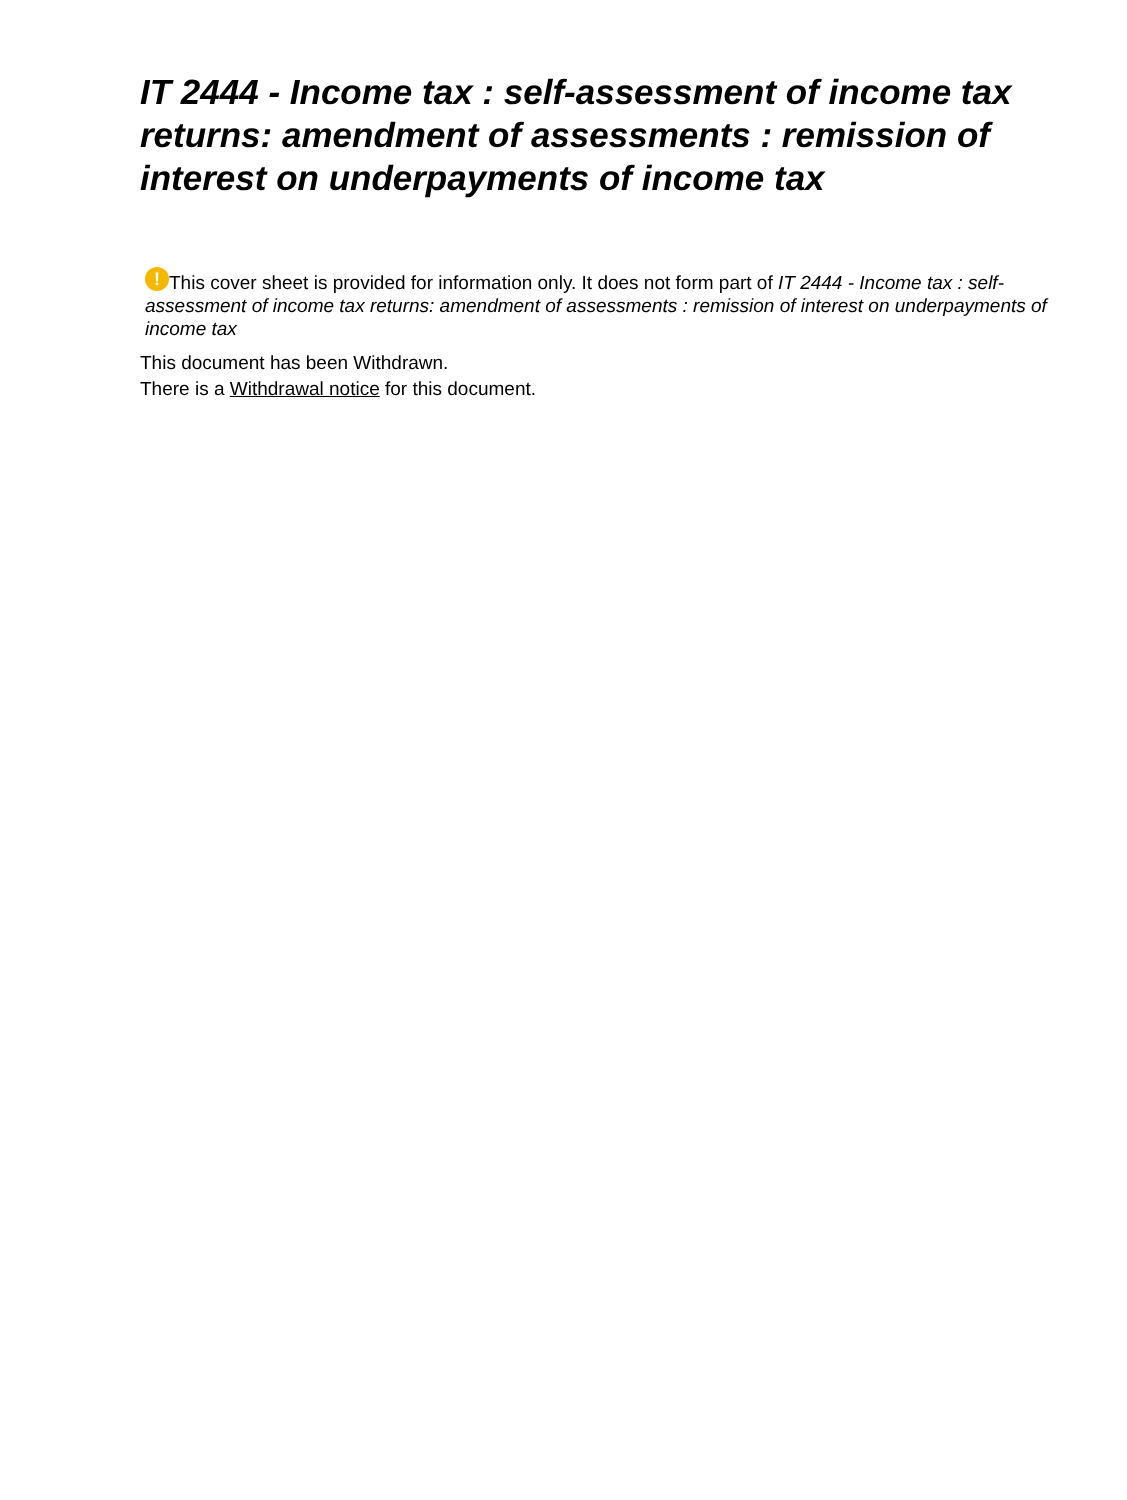IT 2444 - Income tax : self-assessment of income tax returns: amendment of assessments : remission of interest on underpayments of income tax
! This cover sheet is provided for information only. It does not form part of IT 2444 - Income tax : self-assessment of income tax returns: amendment of assessments : remission of interest on underpayments of income tax
This document has been Withdrawn.
There is a Withdrawal notice for this document.